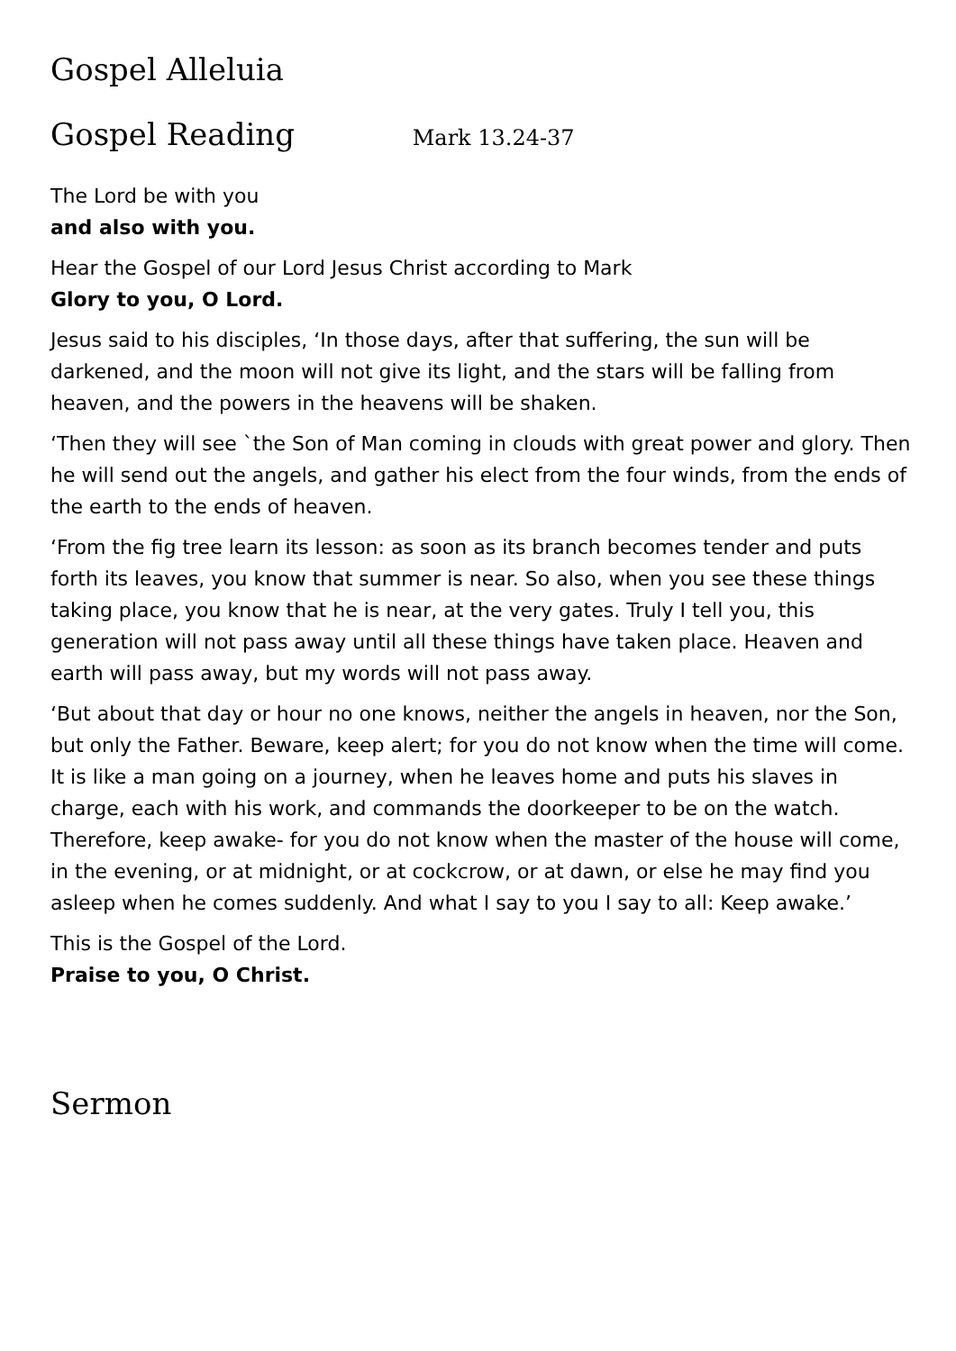Gospel Alleluia
Gospel Reading Mark 13.24-37
The Lord be with you
and also with you.
Hear the Gospel of our Lord Jesus Christ according to Mark
Glory to you, O Lord.
Jesus said to his disciples, ‘In those days, after that suffering, the sun will be darkened, and the moon will not give its light, and the stars will be falling from heaven, and the powers in the heavens will be shaken.
‘Then they will see `the Son of Man coming in clouds with great power and glory. Then he will send out the angels, and gather his elect from the four winds, from the ends of the earth to the ends of heaven.
‘From the fig tree learn its lesson: as soon as its branch becomes tender and puts forth its leaves, you know that summer is near. So also, when you see these things taking place, you know that he is near, at the very gates. Truly I tell you, this generation will not pass away until all these things have taken place. Heaven and earth will pass away, but my words will not pass away.
‘But about that day or hour no one knows, neither the angels in heaven, nor the Son, but only the Father. Beware, keep alert; for you do not know when the time will come. It is like a man going on a journey, when he leaves home and puts his slaves in charge, each with his work, and commands the doorkeeper to be on the watch. Therefore, keep awake- for you do not know when the master of the house will come, in the evening, or at midnight, or at cockcrow, or at dawn, or else he may find you asleep when he comes suddenly. And what I say to you I say to all: Keep awake.’
This is the Gospel of the Lord.
Praise to you, O Christ.
Sermon